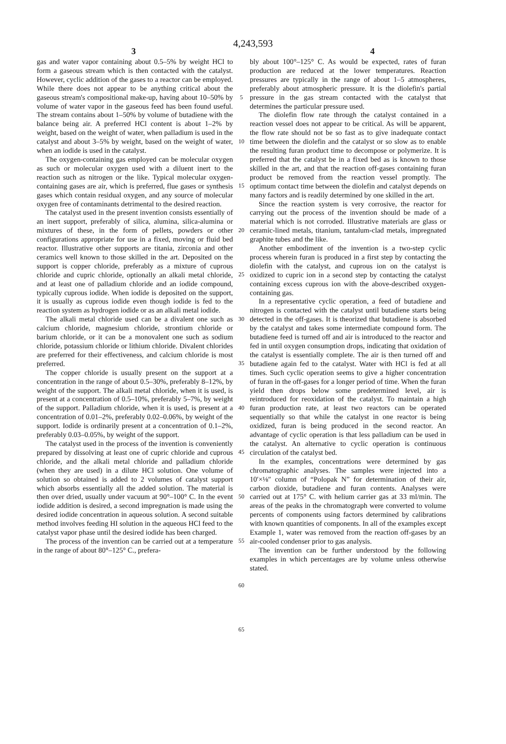4,243,593
3 4
gas and water vapor containing about 0.5–5% by weight HCl to form a gaseous stream which is then contacted with the catalyst. However, cyclic addition of the gases to a reactor can be employed. While there does not appear to be anything critical about the gaseous stream's compositional make-up, having about 10–50% by volume of water vapor in the gaseous feed has been found useful. The stream contains about 1–50% by volume of butadiene with the balance being air. A preferred HCl content is about 1–2% by weight, based on the weight of water, when palladium is used in the catalyst and about 3–5% by weight, based on the weight of water, when an iodide is used in the catalyst.
The oxygen-containing gas employed can be molecular oxygen as such or molecular oxygen used with a diluent inert to the reaction such as nitrogen or the like. Typical molecular oxygen-containing gases are air, which is preferred, flue gases or synthesis gases which contain residual oxygen, and any source of molecular oxygen free of contaminants detrimental to the desired reaction.
The catalyst used in the present invention consists essentially of an inert support, preferably of silica, alumina, silica-alumina or mixtures of these, in the form of pellets, powders or other configurations appropriate for use in a fixed, moving or fluid bed reactor. Illustrative other supports are titania, zirconia and other ceramics well known to those skilled in the art. Deposited on the support is copper chloride, preferably as a mixture of cuprous chloride and cupric chloride, optionally an alkali metal chloride, and at least one of palladium chloride and an iodide compound, typically cuprous iodide. When iodide is deposited on the support, it is usually as cuprous iodide even though iodide is fed to the reaction system as hydrogen iodide or as an alkali metal iodide.
The alkali metal chloride used can be a divalent one such as calcium chloride, magnesium chloride, strontium chloride or barium chloride, or it can be a monovalent one such as sodium chloride, potassium chloride or lithium chloride. Divalent chlorides are preferred for their effectiveness, and calcium chloride is most preferred.
The copper chloride is usually present on the support at a concentration in the range of about 0.5–30%, preferably 8–12%, by weight of the support. The alkali metal chloride, when it is used, is present at a concentration of 0.5–10%, preferably 5–7%, by weight of the support. Palladium chloride, when it is used, is present at a concentration of 0.01–2%, preferably 0.02–0.06%, by weight of the support. Iodide is ordinarily present at a concentration of 0.1–2%, preferably 0.03–0.05%, by weight of the support.
The catalyst used in the process of the invention is conveniently prepared by dissolving at least one of cupric chloride and cuprous chloride, and the alkali metal chloride and palladium chloride (when they are used) in a dilute HCl solution. One volume of solution so obtained is added to 2 volumes of catalyst support which absorbs essentially all the added solution. The material is then over dried, usually under vacuum at 90°–100° C. In the event iodide addition is desired, a second impregnation is made using the desired iodide concentration in aqueous solution. A second suitable method involves feeding HI solution in the aqueous HCl feed to the catalyst vapor phase until the desired iodide has been charged.
The process of the invention can be carried out at a temperature in the range of about 80°–125° C., prefera-
5
10
15
20
25
30
35
40
45
50
55
60
65
bly about 100°–125° C. As would be expected, rates of furan production are reduced at the lower temperatures. Reaction pressures are typically in the range of about 1–5 atmospheres, preferably about atmospheric pressure. It is the diolefin's partial pressure in the gas stream contacted with the catalyst that determines the particular pressure used.
The diolefin flow rate through the catalyst contained in a reaction vessel does not appear to be critical. As will be apparent, the flow rate should not be so fast as to give inadequate contact time between the diolefin and the catalyst or so slow as to enable the resulting furan product time to decompose or polymerize. It is preferred that the catalyst be in a fixed bed as is known to those skilled in the art, and that the reaction off-gases containing furan product be removed from the reaction vessel promptly. The optimum contact time between the diolefin and catalyst depends on many factors and is readily determined by one skilled in the art.
Since the reaction system is very corrosive, the reactor for carrying out the process of the invention should be made of a material which is not corroded. Illustrative materials are glass or ceramic-lined metals, titanium, tantalum-clad metals, impregnated graphite tubes and the like.
Another embodiment of the invention is a two-step cyclic process wherein furan is produced in a first step by contacting the diolefin with the catalyst, and cuprous ion on the catalyst is oxidized to cupric ion in a second step by contacting the catalyst containing excess cuprous ion with the above-described oxygen-containing gas.
In a representative cyclic operation, a feed of butadiene and nitrogen is contacted with the catalyst until butadiene starts being detected in the off-gases. It is theorized that butadiene is absorbed by the catalyst and takes some intermediate compound form. The butadiene feed is turned off and air is introduced to the reactor and fed in until oxygen consumption drops, indicating that oxidation of the catalyst is essentially complete. The air is then turned off and butadiene again fed to the catalyst. Water with HCl is fed at all times. Such cyclic operation seems to give a higher concentration of furan in the off-gases for a longer period of time. When the furan yield then drops below some predetermined level, air is reintroduced for reoxidation of the catalyst. To maintain a high furan production rate, at least two reactors can be operated sequentially so that while the catalyst in one reactor is being oxidized, furan is being produced in the second reactor. An advantage of cyclic operation is that less palladium can be used in the catalyst. An alternative to cyclic operation is continuous circulation of the catalyst bed.
In the examples, concentrations were determined by gas chromatographic analyses. The samples were injected into a 10′×⅛″ column of “Polopak N” for determination of their air, carbon dioxide, butadiene and furan contents. Analyses were carried out at 175° C. with helium carrier gas at 33 ml/min. The areas of the peaks in the chromatograph were converted to volume percents of components using factors determined by calibrations with known quantities of components. In all of the examples except Example 1, water was removed from the reaction off-gases by an air-cooled condenser prior to gas analysis.
The invention can be further understood by the following examples in which percentages are by volume unless otherwise stated.